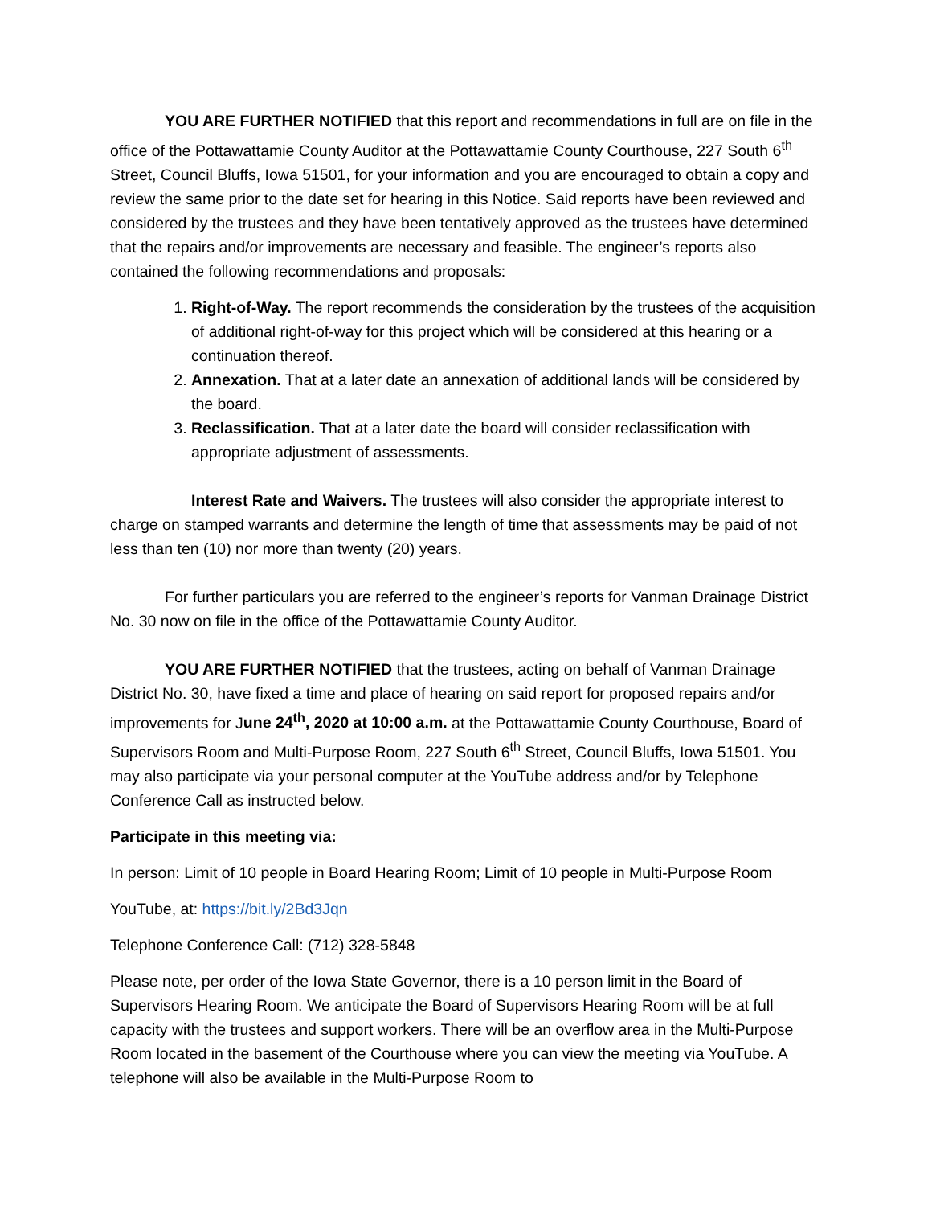YOU ARE FURTHER NOTIFIED that this report and recommendations in full are on file in the office of the Pottawattamie County Auditor at the Pottawattamie County Courthouse, 227 South 6<sup>th</sup> Street, Council Bluffs, Iowa 51501, for your information and you are encouraged to obtain a copy and review the same prior to the date set for hearing in this Notice. Said reports have been reviewed and considered by the trustees and they have been tentatively approved as the trustees have determined that the repairs and/or improvements are necessary and feasible. The engineer’s reports also contained the following recommendations and proposals:
1. Right-of-Way. The report recommends the consideration by the trustees of the acquisition of additional right-of-way for this project which will be considered at this hearing or a continuation thereof.
2. Annexation. That at a later date an annexation of additional lands will be considered by the board.
3. Reclassification. That at a later date the board will consider reclassification with appropriate adjustment of assessments.
Interest Rate and Waivers. The trustees will also consider the appropriate interest to charge on stamped warrants and determine the length of time that assessments may be paid of not less than ten (10) nor more than twenty (20) years.
For further particulars you are referred to the engineer’s reports for Vanman Drainage District No. 30 now on file in the office of the Pottawattamie County Auditor.
YOU ARE FURTHER NOTIFIED that the trustees, acting on behalf of Vanman Drainage District No. 30, have fixed a time and place of hearing on said report for proposed repairs and/or improvements for June 24<sup>th</sup>, 2020 at 10:00 a.m. at the Pottawattamie County Courthouse, Board of Supervisors Room and Multi-Purpose Room, 227 South 6<sup>th</sup> Street, Council Bluffs, Iowa 51501. You may also participate via your personal computer at the YouTube address and/or by Telephone Conference Call as instructed below.
Participate in this meeting via:
In person: Limit of 10 people in Board Hearing Room; Limit of 10 people in Multi-Purpose Room
YouTube, at: https://bit.ly/2Bd3Jqn
Telephone Conference Call: (712) 328-5848
Please note, per order of the Iowa State Governor, there is a 10 person limit in the Board of Supervisors Hearing Room. We anticipate the Board of Supervisors Hearing Room will be at full capacity with the trustees and support workers. There will be an overflow area in the Multi-Purpose Room located in the basement of the Courthouse where you can view the meeting via YouTube. A telephone will also be available in the Multi-Purpose Room to